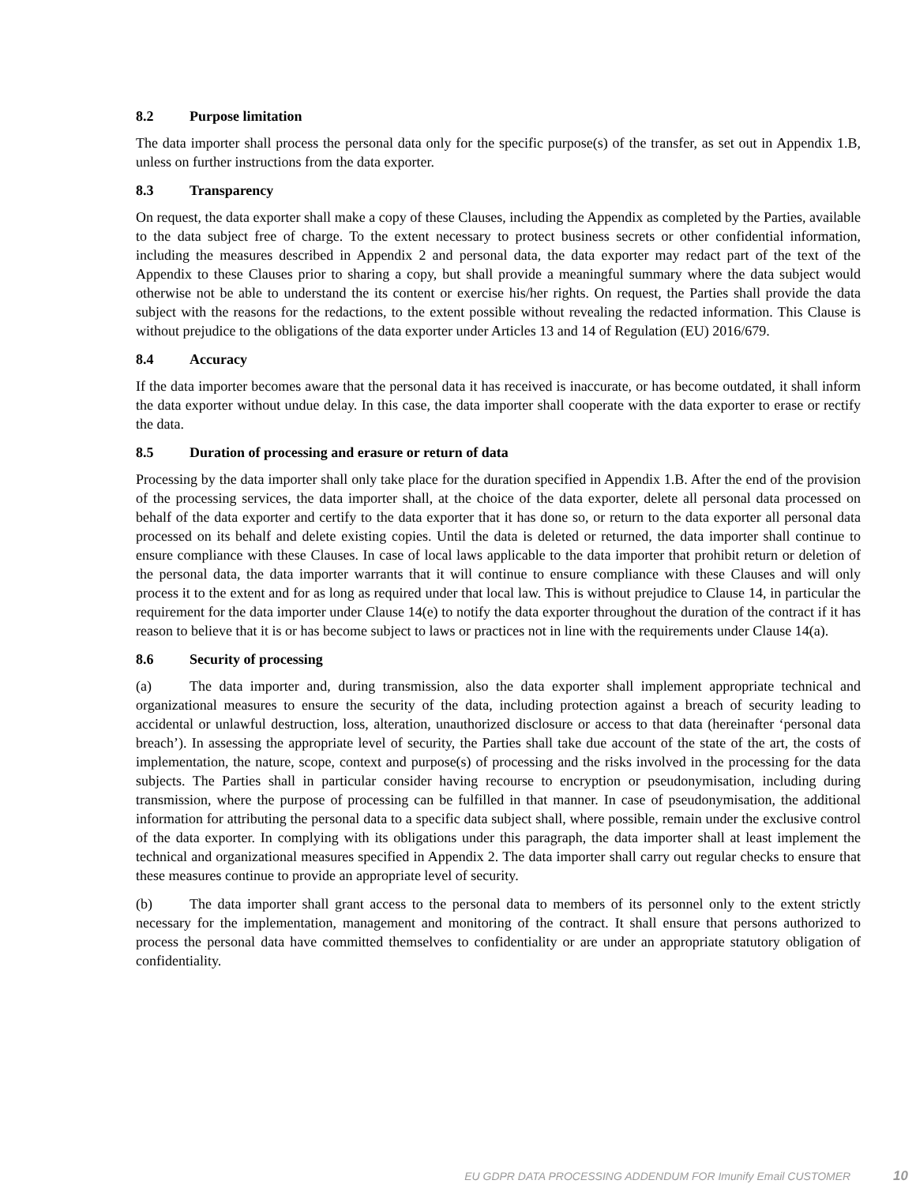8.2 Purpose limitation
The data importer shall process the personal data only for the specific purpose(s) of the transfer, as set out in Appendix 1.B, unless on further instructions from the data exporter.
8.3 Transparency
On request, the data exporter shall make a copy of these Clauses, including the Appendix as completed by the Parties, available to the data subject free of charge. To the extent necessary to protect business secrets or other confidential information, including the measures described in Appendix 2 and personal data, the data exporter may redact part of the text of the Appendix to these Clauses prior to sharing a copy, but shall provide a meaningful summary where the data subject would otherwise not be able to understand the its content or exercise his/her rights. On request, the Parties shall provide the data subject with the reasons for the redactions, to the extent possible without revealing the redacted information. This Clause is without prejudice to the obligations of the data exporter under Articles 13 and 14 of Regulation (EU) 2016/679.
8.4 Accuracy
If the data importer becomes aware that the personal data it has received is inaccurate, or has become outdated, it shall inform the data exporter without undue delay. In this case, the data importer shall cooperate with the data exporter to erase or rectify the data.
8.5 Duration of processing and erasure or return of data
Processing by the data importer shall only take place for the duration specified in Appendix 1.B. After the end of the provision of the processing services, the data importer shall, at the choice of the data exporter, delete all personal data processed on behalf of the data exporter and certify to the data exporter that it has done so, or return to the data exporter all personal data processed on its behalf and delete existing copies. Until the data is deleted or returned, the data importer shall continue to ensure compliance with these Clauses. In case of local laws applicable to the data importer that prohibit return or deletion of the personal data, the data importer warrants that it will continue to ensure compliance with these Clauses and will only process it to the extent and for as long as required under that local law. This is without prejudice to Clause 14, in particular the requirement for the data importer under Clause 14(e) to notify the data exporter throughout the duration of the contract if it has reason to believe that it is or has become subject to laws or practices not in line with the requirements under Clause 14(a).
8.6 Security of processing
(a) The data importer and, during transmission, also the data exporter shall implement appropriate technical and organizational measures to ensure the security of the data, including protection against a breach of security leading to accidental or unlawful destruction, loss, alteration, unauthorized disclosure or access to that data (hereinafter ‘personal data breach’). In assessing the appropriate level of security, the Parties shall take due account of the state of the art, the costs of implementation, the nature, scope, context and purpose(s) of processing and the risks involved in the processing for the data subjects. The Parties shall in particular consider having recourse to encryption or pseudonymisation, including during transmission, where the purpose of processing can be fulfilled in that manner. In case of pseudonymisation, the additional information for attributing the personal data to a specific data subject shall, where possible, remain under the exclusive control of the data exporter. In complying with its obligations under this paragraph, the data importer shall at least implement the technical and organizational measures specified in Appendix 2. The data importer shall carry out regular checks to ensure that these measures continue to provide an appropriate level of security.
(b) The data importer shall grant access to the personal data to members of its personnel only to the extent strictly necessary for the implementation, management and monitoring of the contract. It shall ensure that persons authorized to process the personal data have committed themselves to confidentiality or are under an appropriate statutory obligation of confidentiality.
EU GDPR DATA PROCESSING ADDENDUM FOR Imunify Email CUSTOMER 10